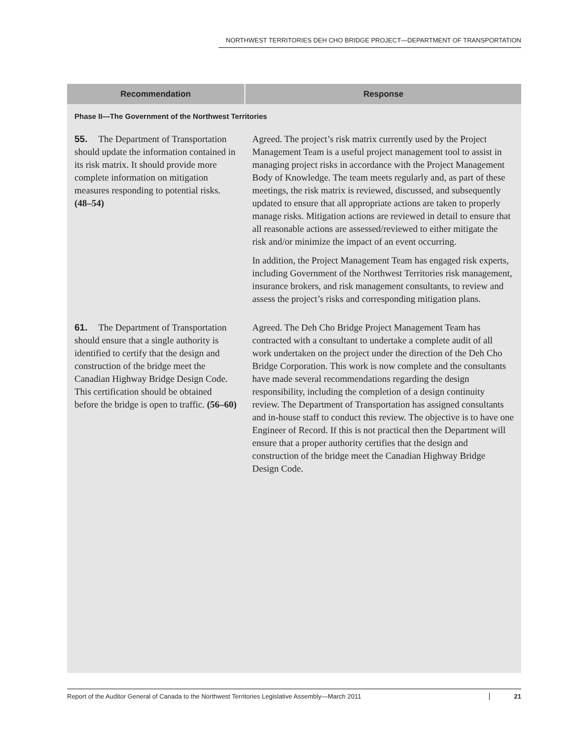NORTHWEST TERRITORIES DEH CHO BRIDGE PROJECT—DEPARTMENT OF TRANSPORTATION
| Recommendation | Response |
| --- | --- |
| Phase II—The Government of the Northwest Territories | |
| 55. The Department of Transportation should update the information contained in its risk matrix. It should provide more complete information on mitigation measures responding to potential risks. (48–54) | Agreed. The project’s risk matrix currently used by the Project Management Team is a useful project management tool to assist in managing project risks in accordance with the Project Management Body of Knowledge. The team meets regularly and, as part of these meetings, the risk matrix is reviewed, discussed, and subsequently updated to ensure that all appropriate actions are taken to properly manage risks. Mitigation actions are reviewed in detail to ensure that all reasonable actions are assessed/reviewed to either mitigate the risk and/or minimize the impact of an event occurring. In addition, the Project Management Team has engaged risk experts, including Government of the Northwest Territories risk management, insurance brokers, and risk management consultants, to review and assess the project’s risks and corresponding mitigation plans. |
| 61. The Department of Transportation should ensure that a single authority is identified to certify that the design and construction of the bridge meet the Canadian Highway Bridge Design Code. This certification should be obtained before the bridge is open to traffic. (56–60) | Agreed. The Deh Cho Bridge Project Management Team has contracted with a consultant to undertake a complete audit of all work undertaken on the project under the direction of the Deh Cho Bridge Corporation. This work is now complete and the consultants have made several recommendations regarding the design responsibility, including the completion of a design continuity review. The Department of Transportation has assigned consultants and in-house staff to conduct this review. The objective is to have one Engineer of Record. If this is not practical then the Department will ensure that a proper authority certifies that the design and construction of the bridge meet the Canadian Highway Bridge Design Code. |
Report of the Auditor General of Canada to the Northwest Territories Legislative Assembly—March 2011 21